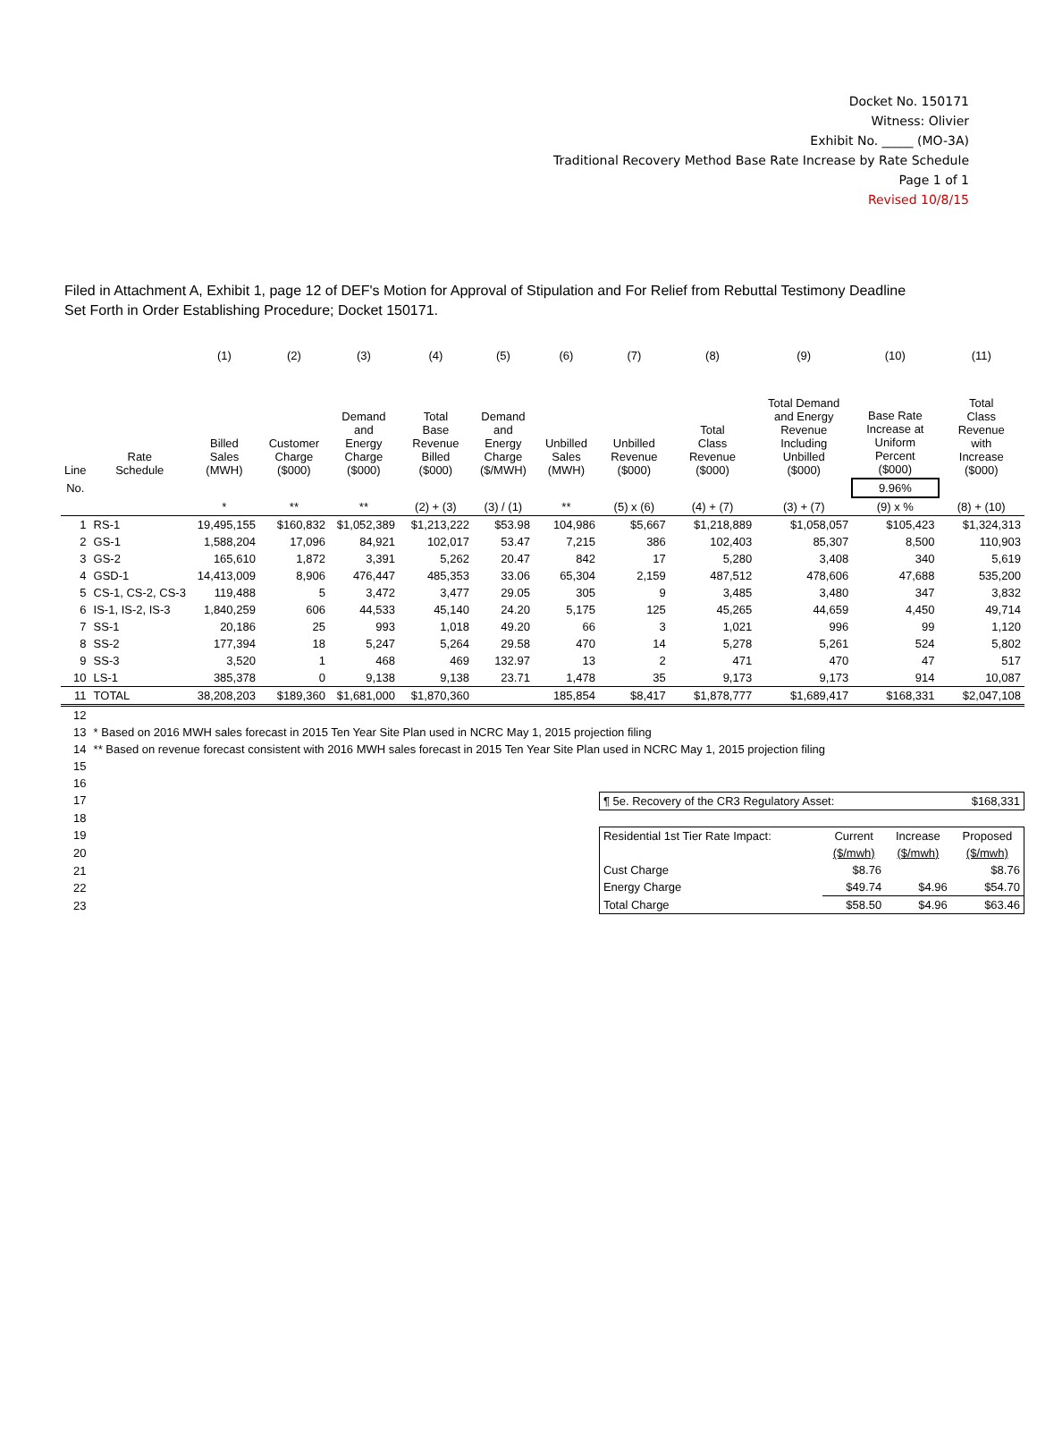Docket No. 150171
Witness: Olivier
Exhibit No. _____ (MO-3A)
Traditional Recovery Method Base Rate Increase by Rate Schedule
Page 1 of 1
Revised 10/8/15
Filed in Attachment A, Exhibit 1, page 12 of DEF's Motion for Approval of Stipulation and For Relief from Rebuttal Testimony Deadline
Set Forth in Order Establishing Procedure; Docket 150171.
| | | (1) | (2) | (3) | (4) | (5) | (6) | (7) | (8) | (9) | (10) | (11) |
| Line | Rate Schedule | Billed Sales (MWH) | Customer Charge ($000) | Demand and Energy Charge ($000) | Total Base Revenue Billed ($000) | Demand and Energy Charge ($/MWH) | Unbilled Sales (MWH) | Unbilled Revenue ($000) | Total Class Revenue ($000) | Total Demand and Energy Revenue Including Unbilled ($000) | Base Rate Increase at Uniform Percent ($000) | Total Class Revenue with Increase ($000) |
| No. | | | | | | | | | | | 9.96% | |
| | | * | ** | ** | (2) + (3) | (3) / (1) | ** | (5) x (6) | (4) + (7) | (3) + (7) | (9) x % | (8) + (10) |
| 1 | RS-1 | 19,495,155 | $160,832 | $1,052,389 | $1,213,222 | $53.98 | 104,986 | $5,667 | $1,218,889 | $1,058,057 | $105,423 | $1,324,313 |
| 2 | GS-1 | 1,588,204 | 17,096 | 84,921 | 102,017 | 53.47 | 7,215 | 386 | 102,403 | 85,307 | 8,500 | 110,903 |
| 3 | GS-2 | 165,610 | 1,872 | 3,391 | 5,262 | 20.47 | 842 | 17 | 5,280 | 3,408 | 340 | 5,619 |
| 4 | GSD-1 | 14,413,009 | 8,906 | 476,447 | 485,353 | 33.06 | 65,304 | 2,159 | 487,512 | 478,606 | 47,688 | 535,200 |
| 5 | CS-1, CS-2, CS-3 | 119,488 | 5 | 3,472 | 3,477 | 29.05 | 305 | 9 | 3,485 | 3,480 | 347 | 3,832 |
| 6 | IS-1, IS-2, IS-3 | 1,840,259 | 606 | 44,533 | 45,140 | 24.20 | 5,175 | 125 | 45,265 | 44,659 | 4,450 | 49,714 |
| 7 | SS-1 | 20,186 | 25 | 993 | 1,018 | 49.20 | 66 | 3 | 1,021 | 996 | 99 | 1,120 |
| 8 | SS-2 | 177,394 | 18 | 5,247 | 5,264 | 29.58 | 470 | 14 | 5,278 | 5,261 | 524 | 5,802 |
| 9 | SS-3 | 3,520 | 1 | 468 | 469 | 132.97 | 13 | 2 | 471 | 470 | 47 | 517 |
| 10 | LS-1 | 385,378 | 0 | 9,138 | 9,138 | 23.71 | 1,478 | 35 | 9,173 | 9,173 | 914 | 10,087 |
| 11 | TOTAL | 38,208,203 | $189,360 | $1,681,000 | $1,870,360 | | 185,854 | $8,417 | $1,878,777 | $1,689,417 | $168,331 | $2,047,108 |
| 12 | | | | | | | | | | | | |
| 13 | * Based on 2016 MWH sales forecast in 2015 Ten Year Site Plan used in NCRC May 1, 2015 projection filing | | | | | | | | | | | |
| 14 | ** Based on revenue forecast consistent with 2016 MWH sales forecast in 2015 Ten Year Site Plan used in NCRC May 1, 2015 projection filing | | | | | | | | | | | |
| 15 | | | | | | | | | | | | |
| 16 | | | | | | | | | | | | |
| 17 | | | | | | | | / ¶ 5e. Recovery of the CR3 Regulatory Asset: / $168,331 / / Residential 1st Tier Rate Impact: / Current / Increase / Proposed / / / ($/mwh) / ($/mwh) / ($/mwh) / / Cust Charge / $8.76 / / $8.76 / / Energy Charge / $49.74 / $4.96 / $54.70 / / Total Charge / $58.50 / $4.96 / $63.46 / | | | | |
| 18 | | | | | | | | | | | | |
| 19 | | | | | | | | | | | | |
| 20 | | | | | | | | | | | | |
| 21 | | | | | | | | | | | | |
| 22 | | | | | | | | | | | | |
| 23 | | | | | | | | | | | | |